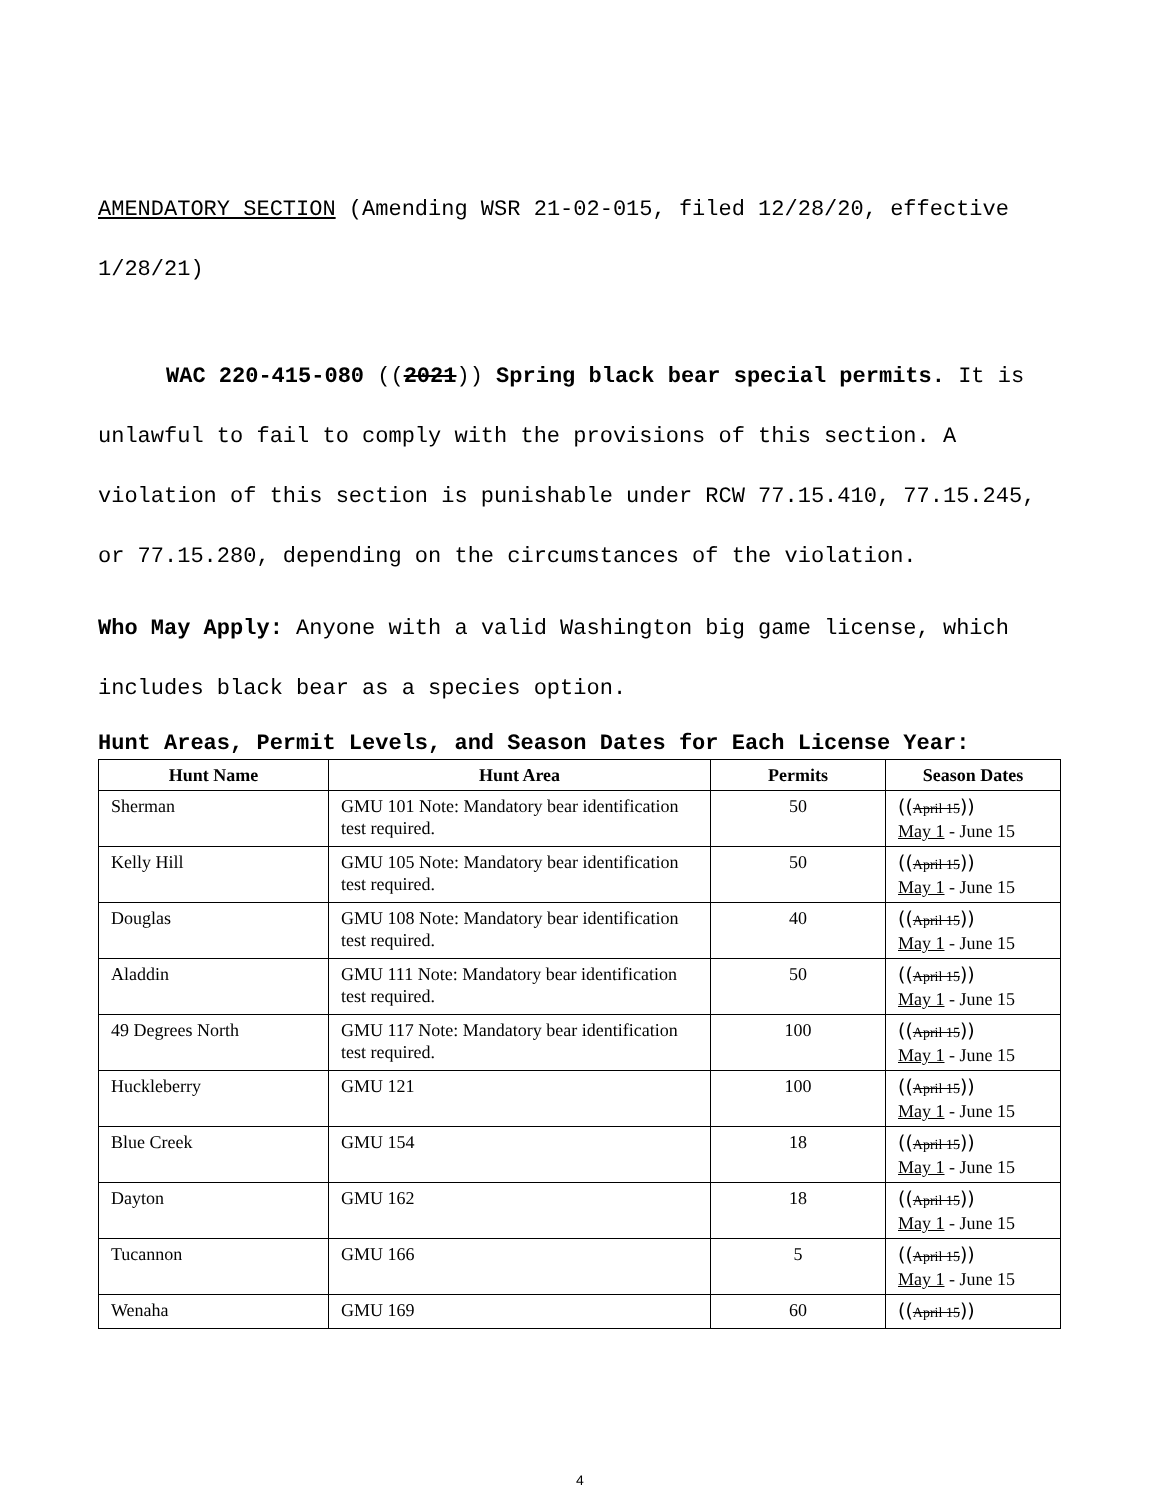AMENDATORY SECTION (Amending WSR 21-02-015, filed 12/28/20, effective 1/28/21)
WAC 220-415-080 ((2021)) Spring black bear special permits. It is unlawful to fail to comply with the provisions of this section. A violation of this section is punishable under RCW 77.15.410, 77.15.245, or 77.15.280, depending on the circumstances of the violation.
Who May Apply: Anyone with a valid Washington big game license, which includes black bear as a species option.
Hunt Areas, Permit Levels, and Season Dates for Each License Year:
| Hunt Name | Hunt Area | Permits | Season Dates |
| --- | --- | --- | --- |
| Sherman | GMU 101 Note: Mandatory bear identification test required. | 50 | (( April 15 )) May 1 - June 15 |
| Kelly Hill | GMU 105 Note: Mandatory bear identification test required. | 50 | (( April 15 )) May 1 - June 15 |
| Douglas | GMU 108 Note: Mandatory bear identification test required. | 40 | (( April 15 )) May 1 - June 15 |
| Aladdin | GMU 111 Note: Mandatory bear identification test required. | 50 | (( April 15 )) May 1 - June 15 |
| 49 Degrees North | GMU 117 Note: Mandatory bear identification test required. | 100 | (( April 15 )) May 1 - June 15 |
| Huckleberry | GMU 121 | 100 | (( April 15 )) May 1 - June 15 |
| Blue Creek | GMU 154 | 18 | (( April 15 )) May 1 - June 15 |
| Dayton | GMU 162 | 18 | (( April 15 )) May 1 - June 15 |
| Tucannon | GMU 166 | 5 | (( April 15 )) May 1 - June 15 |
| Wenaha | GMU 169 | 60 | (( April 15 )) |
4